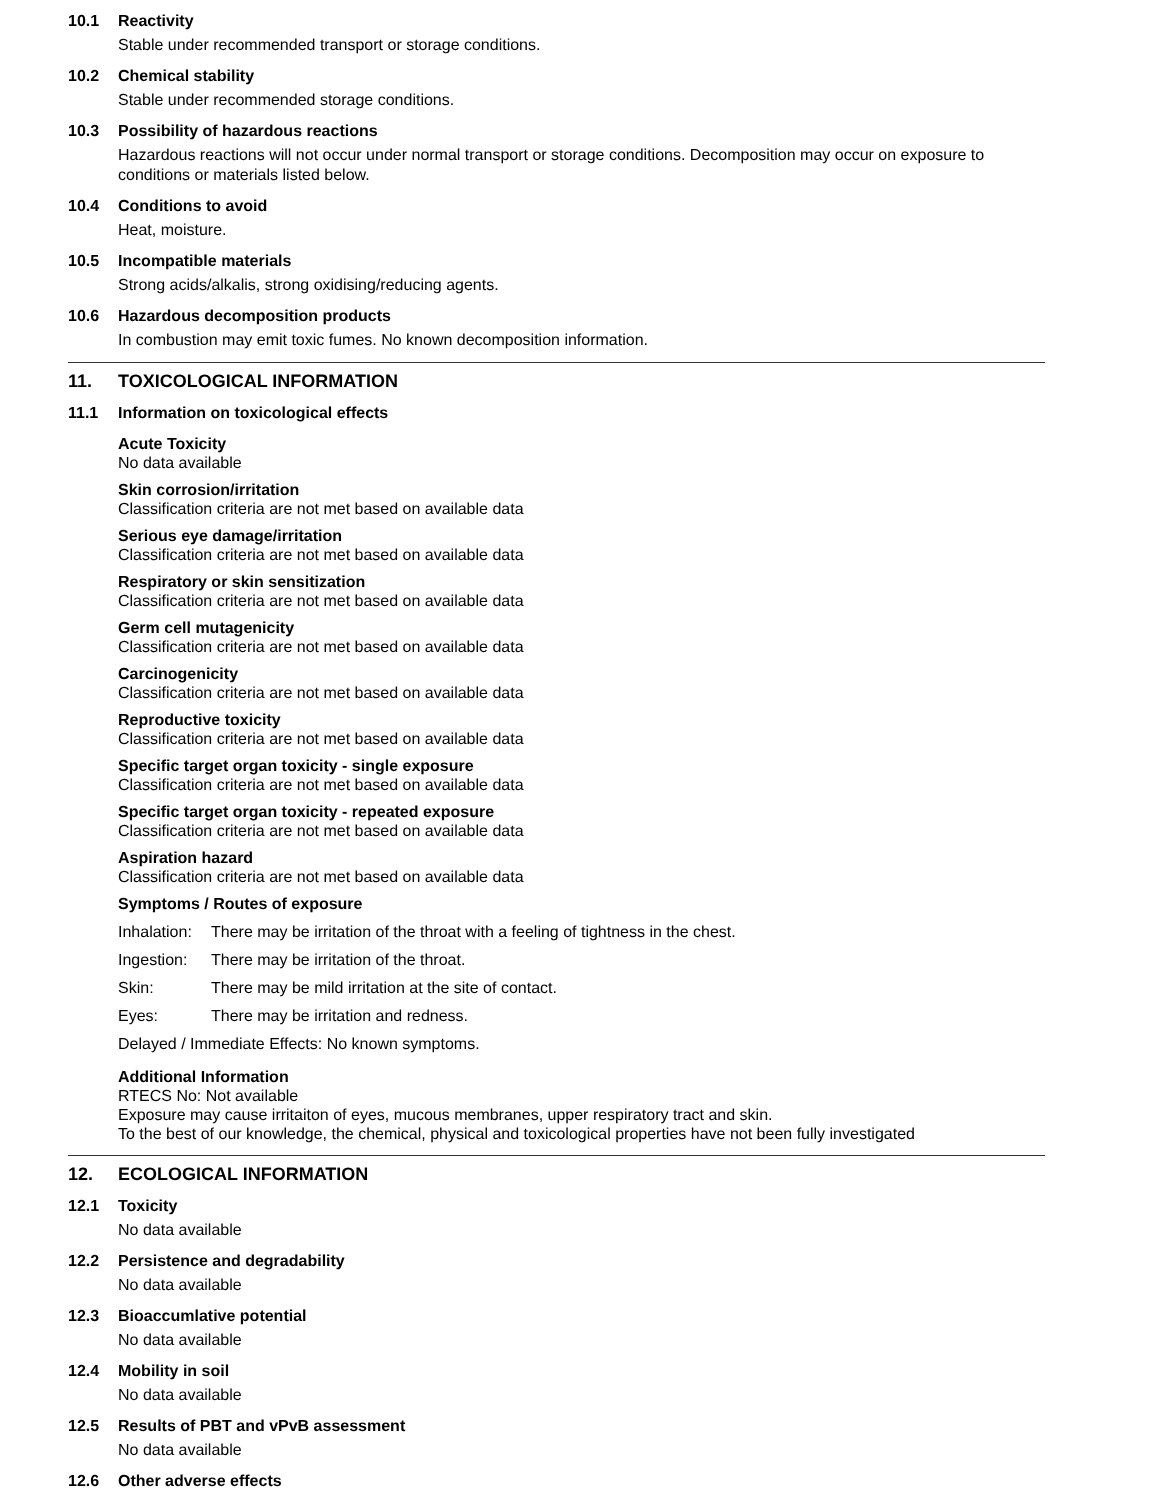10.1 Reactivity
Stable under recommended transport or storage conditions.
10.2 Chemical stability
Stable under recommended storage conditions.
10.3 Possibility of hazardous reactions
Hazardous reactions will not occur under normal transport or storage conditions. Decomposition may occur on exposure to conditions or materials listed below.
10.4 Conditions to avoid
Heat, moisture.
10.5 Incompatible materials
Strong acids/alkalis, strong oxidising/reducing agents.
10.6 Hazardous decomposition products
In combustion may emit toxic fumes. No known decomposition information.
11. TOXICOLOGICAL INFORMATION
11.1 Information on toxicological effects
Acute Toxicity
No data available
Skin corrosion/irritation
Classification criteria are not met based on available data
Serious eye damage/irritation
Classification criteria are not met based on available data
Respiratory or skin sensitization
Classification criteria are not met based on available data
Germ cell mutagenicity
Classification criteria are not met based on available data
Carcinogenicity
Classification criteria are not met based on available data
Reproductive toxicity
Classification criteria are not met based on available data
Specific target organ toxicity - single exposure
Classification criteria are not met based on available data
Specific target organ toxicity - repeated exposure
Classification criteria are not met based on available data
Aspiration hazard
Classification criteria are not met based on available data
Symptoms / Routes of exposure
Inhalation: There may be irritation of the throat with a feeling of tightness in the chest.
Ingestion: There may be irritation of the throat.
Skin: There may be mild irritation at the site of contact.
Eyes: There may be irritation and redness.
Delayed / Immediate Effects: No known symptoms.
Additional Information
RTECS No: Not available
Exposure may cause irritaiton of eyes, mucous membranes, upper respiratory tract and skin.
To the best of our knowledge, the chemical, physical and toxicological properties have not been fully investigated
12. ECOLOGICAL INFORMATION
12.1 Toxicity
No data available
12.2 Persistence and degradability
No data available
12.3 Bioaccumlative potential
No data available
12.4 Mobility in soil
No data available
12.5 Results of PBT and vPvB assessment
No data available
12.6 Other adverse effects